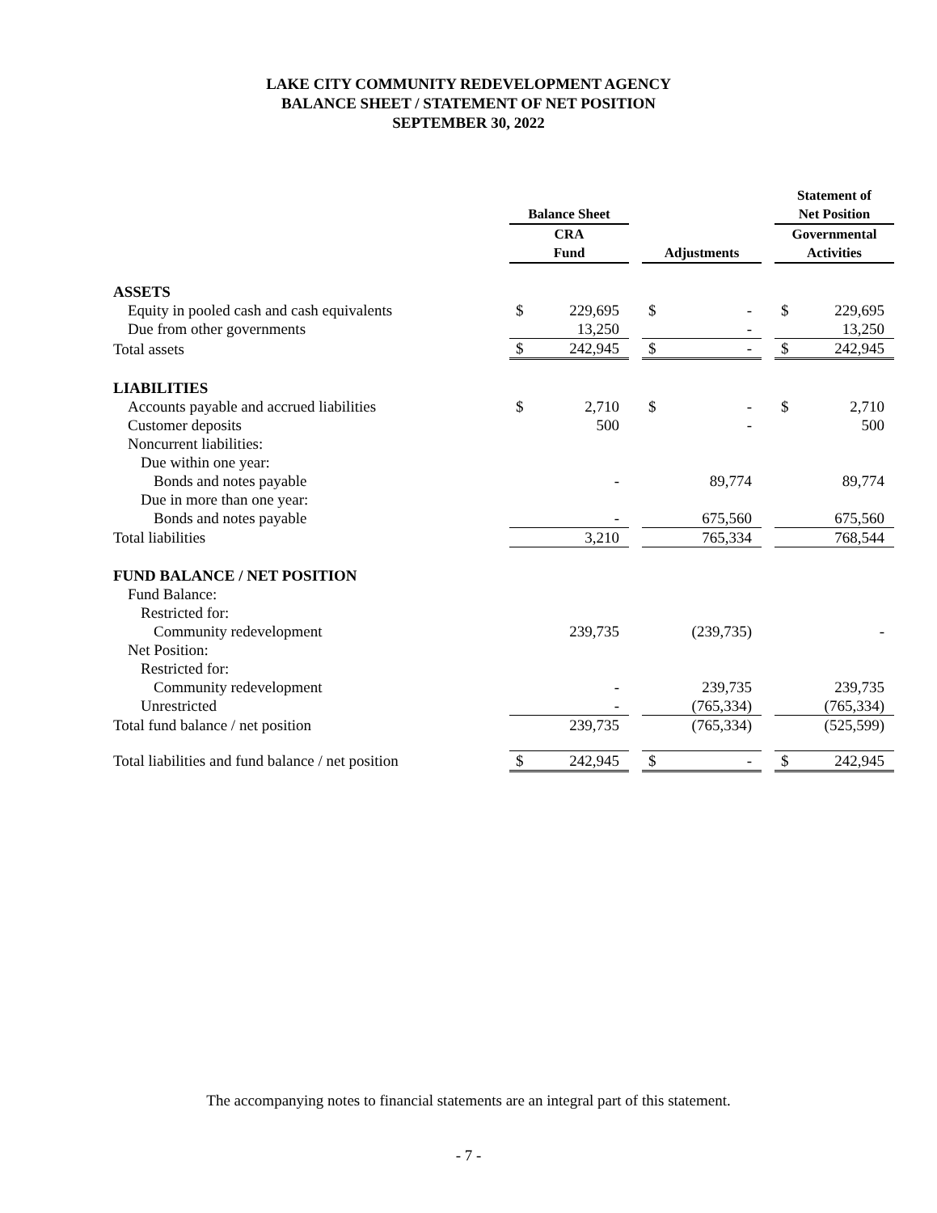LAKE CITY COMMUNITY REDEVELOPMENT AGENCY
BALANCE SHEET / STATEMENT OF NET POSITION
SEPTEMBER 30, 2022
| | | | | | | | Statement of | |
| --- | --- | --- | --- | --- | --- | --- | --- | --- |
| | Balance Sheet | | | | | | Net Position | |
| | CRA | | | | | | Governmental | |
| | Fund | | | Adjustments | | | Activities | |
| ASSETS | | | | | | | | |
| Equity in pooled cash and cash equivalents | $ | 229,695 | | $ | - | | $ | 229,695 |
| Due from other governments | | 13,250 | | | - | | | 13,250 |
| Total assets | $ | 242,945 | | $ | - | | $ | 242,945 |
| LIABILITIES | | | | | | | | |
| Accounts payable and accrued liabilities | $ | 2,710 | | $ | - | | $ | 2,710 |
| Customer deposits | | 500 | | | - | | | 500 |
| Noncurrent liabilities: | | | | | | | | |
| Due within one year: | | | | | | | | |
| Bonds and notes payable | | - | | | 89,774 | | | 89,774 |
| Due in more than one year: | | | | | | | | |
| Bonds and notes payable | | - | | | 675,560 | | | 675,560 |
| Total liabilities | | 3,210 | | | 765,334 | | | 768,544 |
| FUND BALANCE / NET POSITION | | | | | | | | |
| Fund Balance: | | | | | | | | |
| Restricted for: | | | | | | | | |
| Community redevelopment | | 239,735 | | | (239,735) | | | - |
| Net Position: | | | | | | | | |
| Restricted for: | | | | | | | | |
| Community redevelopment | | - | | | 239,735 | | | 239,735 |
| Unrestricted | | - | | | (765,334) | | | (765,334) |
| Total fund balance / net position | | 239,735 | | | (765,334) | | | (525,599) |
| Total liabilities and fund balance / net position | $ | 242,945 | | $ | - | | $ | 242,945 |
The accompanying notes to financial statements are an integral part of this statement.
- 7 -